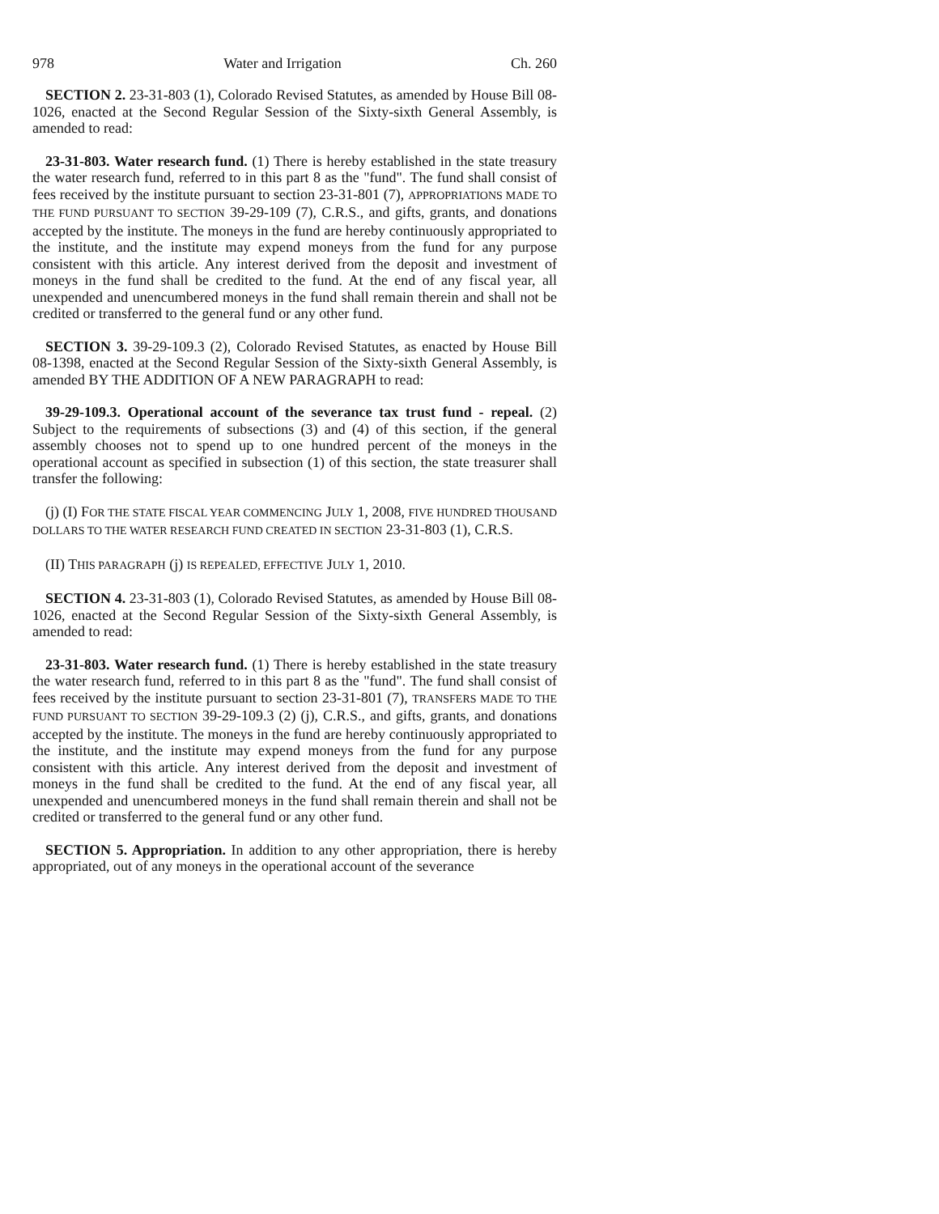978 Water and Irrigation Ch. 260
SECTION 2. 23-31-803 (1), Colorado Revised Statutes, as amended by House Bill 08-1026, enacted at the Second Regular Session of the Sixty-sixth General Assembly, is amended to read:
23-31-803. Water research fund. (1) There is hereby established in the state treasury the water research fund, referred to in this part 8 as the "fund". The fund shall consist of fees received by the institute pursuant to section 23-31-801 (7), APPROPRIATIONS MADE TO THE FUND PURSUANT TO SECTION 39-29-109 (7), C.R.S., and gifts, grants, and donations accepted by the institute. The moneys in the fund are hereby continuously appropriated to the institute, and the institute may expend moneys from the fund for any purpose consistent with this article. Any interest derived from the deposit and investment of moneys in the fund shall be credited to the fund. At the end of any fiscal year, all unexpended and unencumbered moneys in the fund shall remain therein and shall not be credited or transferred to the general fund or any other fund.
SECTION 3. 39-29-109.3 (2), Colorado Revised Statutes, as enacted by House Bill 08-1398, enacted at the Second Regular Session of the Sixty-sixth General Assembly, is amended BY THE ADDITION OF A NEW PARAGRAPH to read:
39-29-109.3. Operational account of the severance tax trust fund - repeal. (2) Subject to the requirements of subsections (3) and (4) of this section, if the general assembly chooses not to spend up to one hundred percent of the moneys in the operational account as specified in subsection (1) of this section, the state treasurer shall transfer the following:
(j) (I) FOR THE STATE FISCAL YEAR COMMENCING JULY 1, 2008, FIVE HUNDRED THOUSAND DOLLARS TO THE WATER RESEARCH FUND CREATED IN SECTION 23-31-803 (1), C.R.S.
(II) THIS PARAGRAPH (j) IS REPEALED, EFFECTIVE JULY 1, 2010.
SECTION 4. 23-31-803 (1), Colorado Revised Statutes, as amended by House Bill 08-1026, enacted at the Second Regular Session of the Sixty-sixth General Assembly, is amended to read:
23-31-803. Water research fund. (1) There is hereby established in the state treasury the water research fund, referred to in this part 8 as the "fund". The fund shall consist of fees received by the institute pursuant to section 23-31-801 (7), TRANSFERS MADE TO THE FUND PURSUANT TO SECTION 39-29-109.3 (2) (j), C.R.S., and gifts, grants, and donations accepted by the institute. The moneys in the fund are hereby continuously appropriated to the institute, and the institute may expend moneys from the fund for any purpose consistent with this article. Any interest derived from the deposit and investment of moneys in the fund shall be credited to the fund. At the end of any fiscal year, all unexpended and unencumbered moneys in the fund shall remain therein and shall not be credited or transferred to the general fund or any other fund.
SECTION 5. Appropriation. In addition to any other appropriation, there is hereby appropriated, out of any moneys in the operational account of the severance